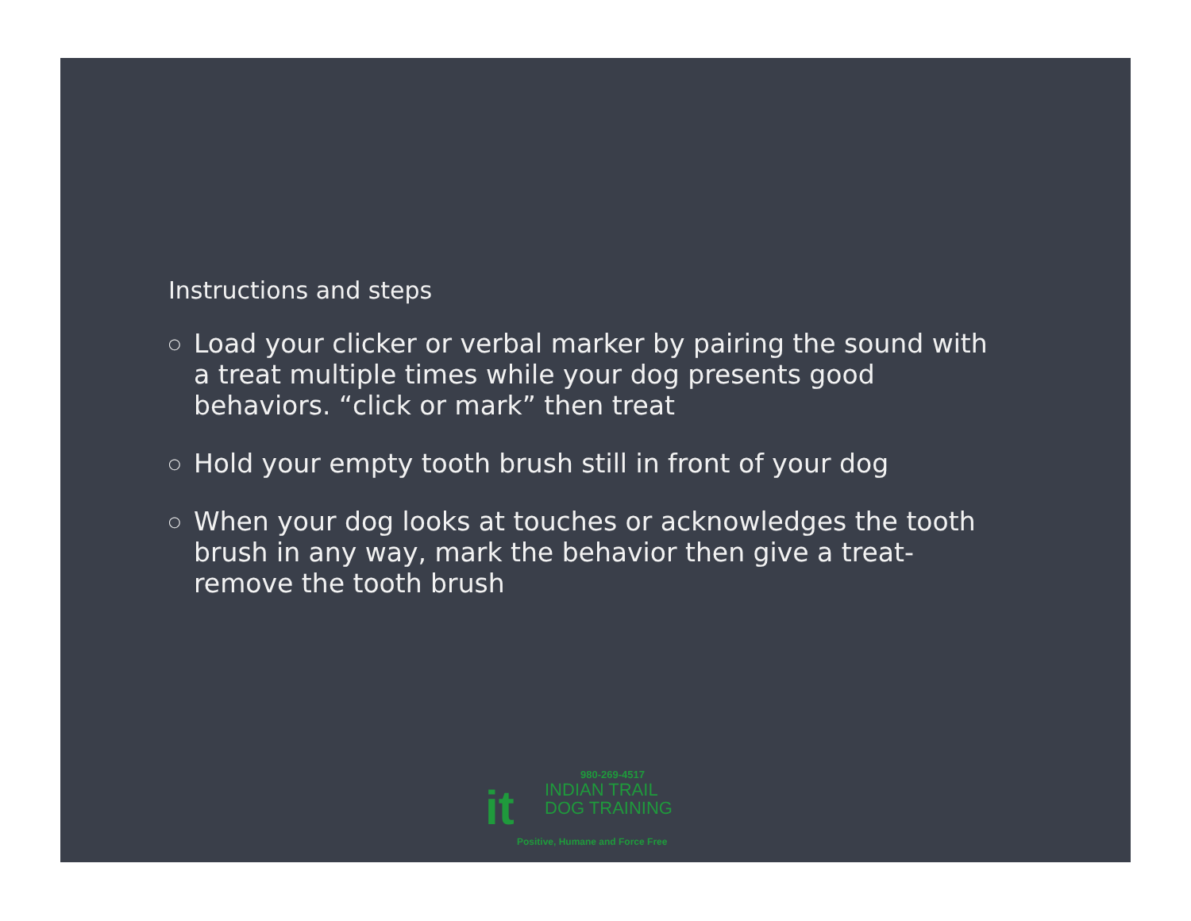Instructions and steps
○ Load your clicker or verbal marker by pairing the sound with a treat multiple times while your dog presents good behaviors. “click or mark” then treat
○ Hold your empty tooth brush still in front of your dog
○ When your dog looks at touches or acknowledges the tooth brush in any way, mark the behavior then give a treat- remove the tooth brush
980-269-4517
it
INDIAN TRAIL
DOG TRAINING
Positive, Humane and Force Free